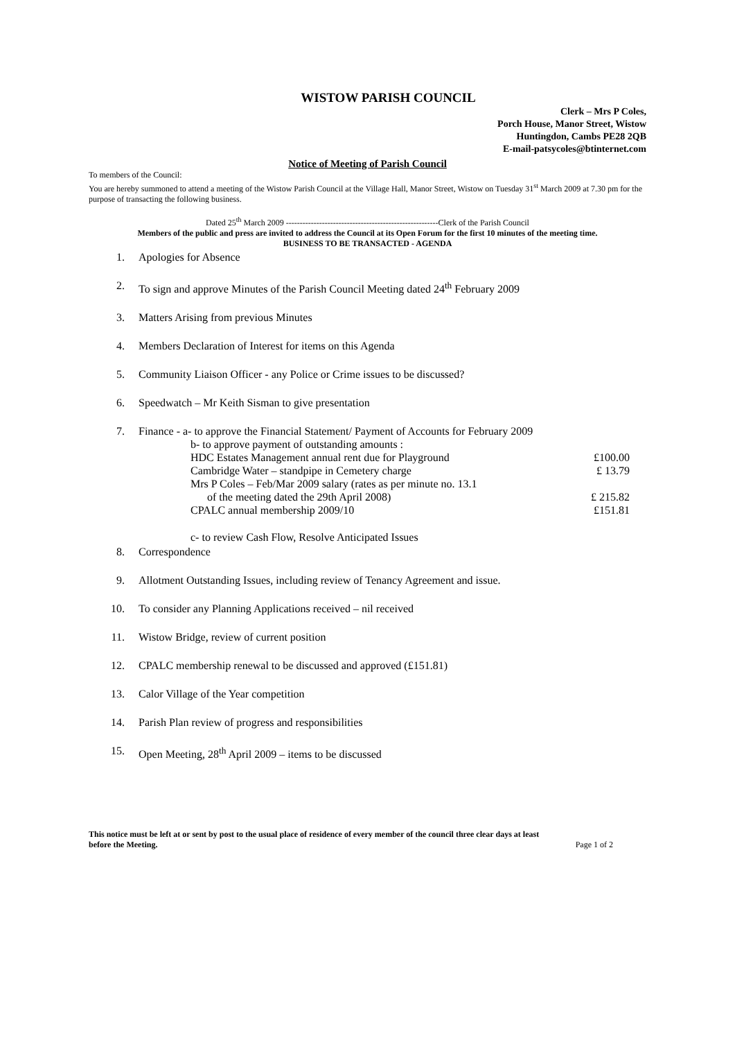WISTOW PARISH COUNCIL
Clerk – Mrs P Coles,
Porch House, Manor Street, Wistow
Huntingdon, Cambs PE28 2QB
E-mail-patsycoles@btinternet.com
Notice of Meeting of Parish Council
To members of the Council:
You are hereby summoned to attend a meeting of the Wistow Parish Council at the Village Hall, Manor Street, Wistow on Tuesday 31<sup>st</sup> March 2009 at 7.30 pm for the purpose of transacting the following business.
Dated 25<sup>th</sup> March 2009 -------------------------------------------------------Clerk of the Parish Council
Members of the public and press are invited to address the Council at its Open Forum for the first 10 minutes of the meeting time.
BUSINESS TO BE TRANSACTED - AGENDA
1. Apologies for Absence
2. To sign and approve Minutes of the Parish Council Meeting dated 24<sup>th</sup> February 2009
3. Matters Arising from previous Minutes
4. Members Declaration of Interest for items on this Agenda
5. Community Liaison Officer - any Police or Crime issues to be discussed?
6. Speedwatch – Mr Keith Sisman to give presentation
7. Finance - a- to approve the Financial Statement/ Payment of Accounts for February 2009
b- to approve payment of outstanding amounts :
HDC Estates Management annual rent due for Playground £100.00
Cambridge Water – standpipe in Cemetery charge £ 13.79
Mrs P Coles – Feb/Mar 2009 salary (rates as per minute no. 13.1
of the meeting dated the 29th April 2008) £ 215.82
CPALC annual membership 2009/10 £151.81
c- to review Cash Flow, Resolve Anticipated Issues
8. Correspondence
9. Allotment Outstanding Issues, including review of Tenancy Agreement and issue.
10. To consider any Planning Applications received – nil received
11. Wistow Bridge, review of current position
12. CPALC membership renewal to be discussed and approved (£151.81)
13. Calor Village of the Year competition
14. Parish Plan review of progress and responsibilities
15. Open Meeting, 28<sup>th</sup> April 2009 – items to be discussed
This notice must be left at or sent by post to the usual place of residence of every member of the council three clear days at least
before the Meeting. Page 1 of 2